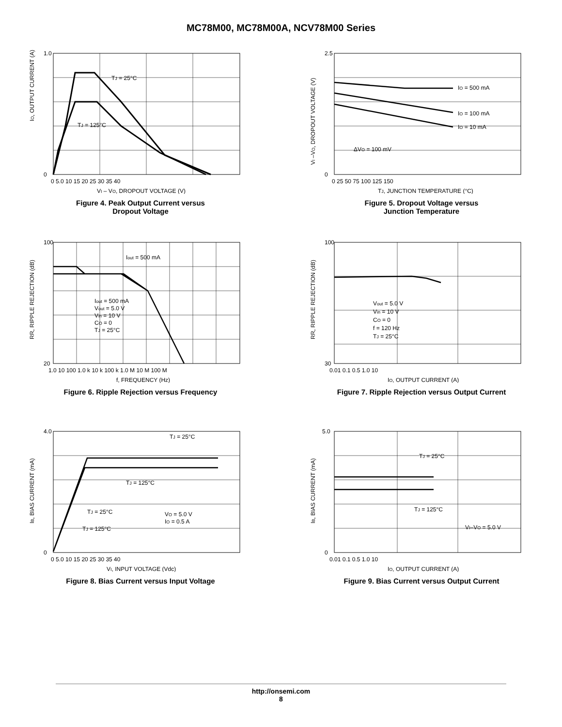MC78M00, MC78M00A, NCV78M00 Series
TJ = 25°C
TJ = 125°C
1.0
0
IO, OUTPUT CURRENT (A)
0 5.0 10 15 20 25 30 35 40
VI – VO, DROPOUT VOLTAGE (V)
Figure 4. Peak Output Current versus
Dropout Voltage
IO = 500 mA
IO = 100 mA
IO = 10 mA
ΔVO = 100 mV
2.5
0
VI –VO, DROPOUT VOLTAGE (V)
0 25 50 75 100 125 150
TJ, JUNCTION TEMPERATURE (°C)
Figure 5. Dropout Voltage versus
Junction Temperature
Iout = 500 mA
Iout = 500 mA
Vout = 5.0 V
Vin = 10 V
CO = 0
TJ = 25°C
100
20
RR, RIPPLE REJECTION (dB)
1.0 10 100 1.0 k 10 k 100 k 1.0 M 10 M 100 M
f, FREQUENCY (Hz)
Figure 6. Ripple Rejection versus Frequency
Vout = 5.0 V
Vin = 10 V
CO = 0
f = 120 Hz
TJ = 25°C
100
30
RR, RIPPLE REJECTION (dB)
0.01 0.1 0.5 1.0 10
IO, OUTPUT CURRENT (A)
Figure 7. Ripple Rejection versus Output Current
TJ = 25°C
TJ = 125°C
TJ = 25°C
TJ = 125°C
VO = 5.0 V
IO = 0.5 A
4.0
0
IB, BIAS CURRENT (mA)
0 5.0 10 15 20 25 30 35 40
VI, INPUT VOLTAGE (Vdc)
Figure 8. Bias Current versus Input Voltage
TJ = 25°C
TJ = 125°C
VI–VO = 5.0 V
5.0
0
IB, BIAS CURRENT (mA)
0.01 0.1 0.5 1.0 10
IO, OUTPUT CURRENT (A)
Figure 9. Bias Current versus Output Current
http://onsemi.com
8